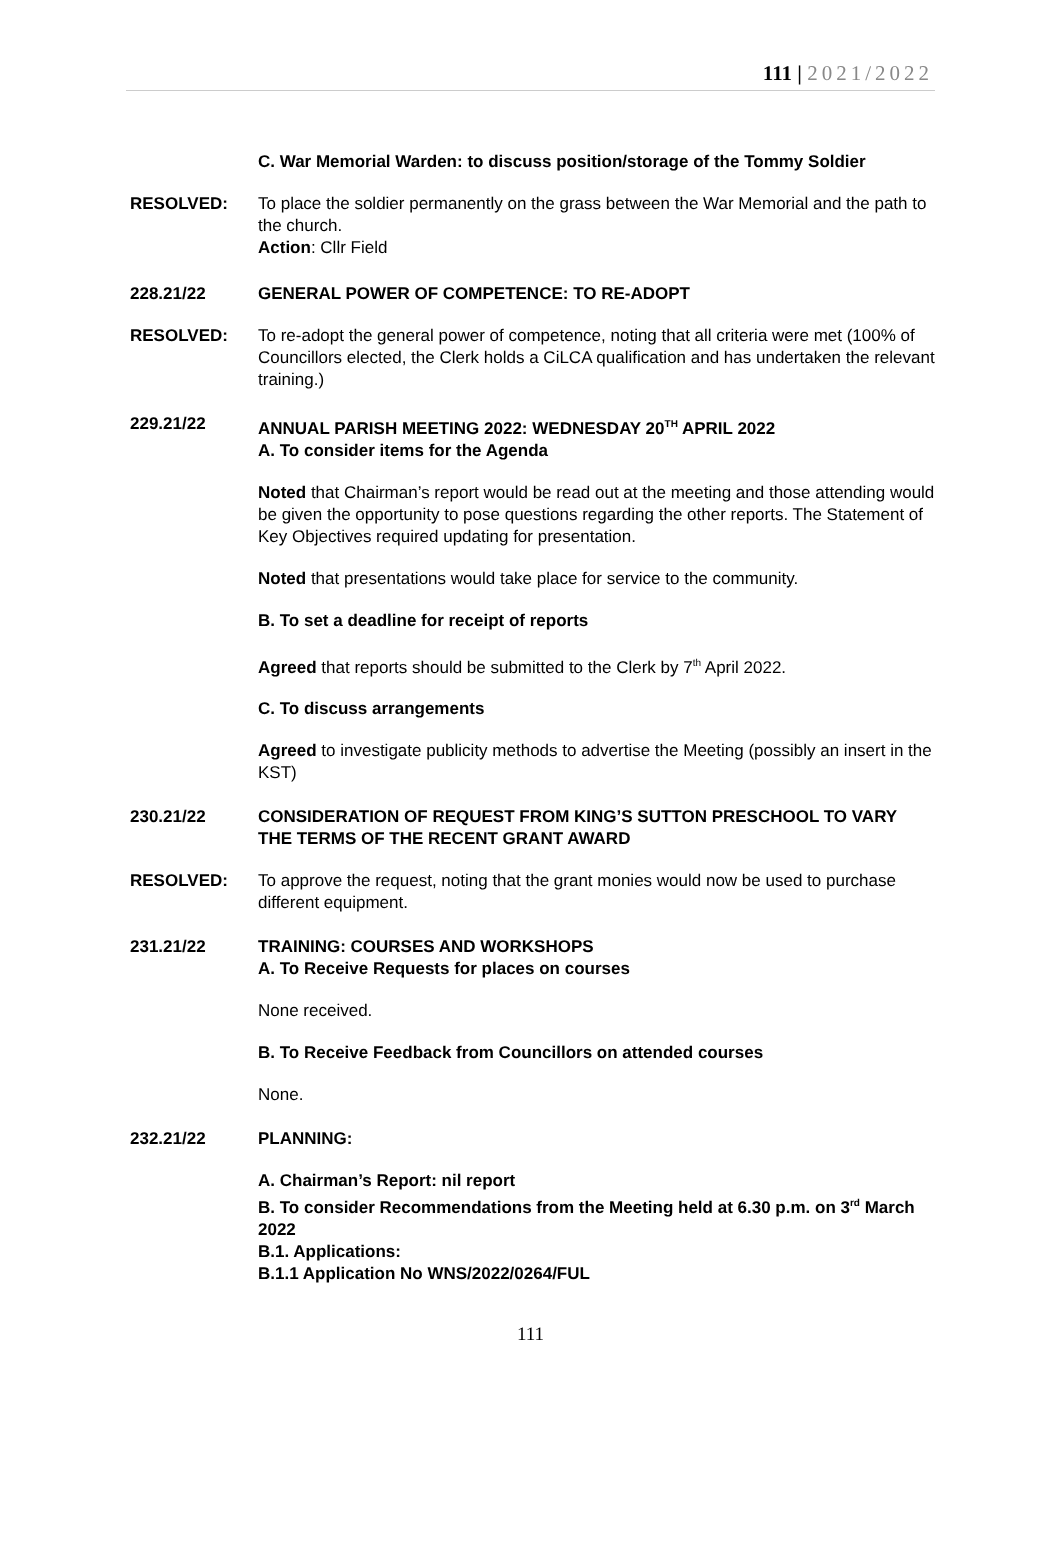111 | 2021/2022
C. War Memorial Warden: to discuss position/storage of the Tommy Soldier
RESOLVED: To place the soldier permanently on the grass between the War Memorial and the path to the church.
Action: Cllr Field
228.21/22 GENERAL POWER OF COMPETENCE: TO RE-ADOPT
RESOLVED: To re-adopt the general power of competence, noting that all criteria were met (100% of Councillors elected, the Clerk holds a CiLCA qualification and has undertaken the relevant training.)
229.21/22 ANNUAL PARISH MEETING 2022: WEDNESDAY 20<sup>TH</sup> APRIL 2022
A. To consider items for the Agenda
Noted that Chairman’s report would be read out at the meeting and those attending would be given the opportunity to pose questions regarding the other reports. The Statement of Key Objectives required updating for presentation.
Noted that presentations would take place for service to the community.
B. To set a deadline for receipt of reports
Agreed that reports should be submitted to the Clerk by 7<sup>th</sup> April 2022.
C. To discuss arrangements
Agreed to investigate publicity methods to advertise the Meeting (possibly an insert in the KST)
230.21/22 CONSIDERATION OF REQUEST FROM KING’S SUTTON PRESCHOOL TO VARY THE TERMS OF THE RECENT GRANT AWARD
RESOLVED: To approve the request, noting that the grant monies would now be used to purchase different equipment.
231.21/22 TRAINING: COURSES AND WORKSHOPS
A. To Receive Requests for places on courses
None received.
B. To Receive Feedback from Councillors on attended courses
None.
232.21/22 PLANNING:
A. Chairman’s Report: nil report
B. To consider Recommendations from the Meeting held at 6.30 p.m. on 3<sup>rd</sup> March 2022
B.1. Applications:
B.1.1 Application No WNS/2022/0264/FUL
111